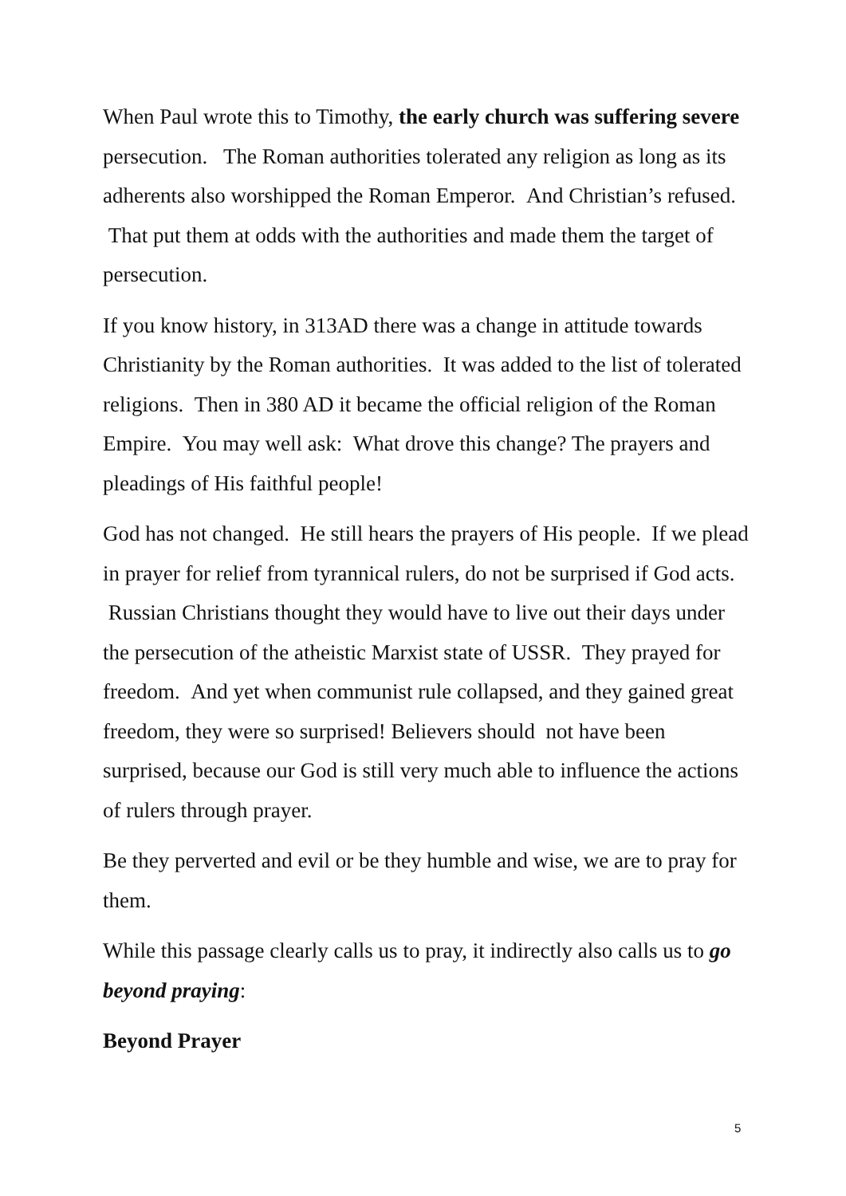When Paul wrote this to Timothy, the early church was suffering severe persecution. The Roman authorities tolerated any religion as long as its adherents also worshipped the Roman Emperor. And Christian’s refused. That put them at odds with the authorities and made them the target of persecution.
If you know history, in 313AD there was a change in attitude towards Christianity by the Roman authorities. It was added to the list of tolerated religions. Then in 380 AD it became the official religion of the Roman Empire. You may well ask: What drove this change? The prayers and pleadings of His faithful people!
God has not changed. He still hears the prayers of His people. If we plead in prayer for relief from tyrannical rulers, do not be surprised if God acts. Russian Christians thought they would have to live out their days under the persecution of the atheistic Marxist state of USSR. They prayed for freedom. And yet when communist rule collapsed, and they gained great freedom, they were so surprised! Believers should not have been surprised, because our God is still very much able to influence the actions of rulers through prayer.
Be they perverted and evil or be they humble and wise, we are to pray for them.
While this passage clearly calls us to pray, it indirectly also calls us to go beyond praying:
Beyond Prayer
5